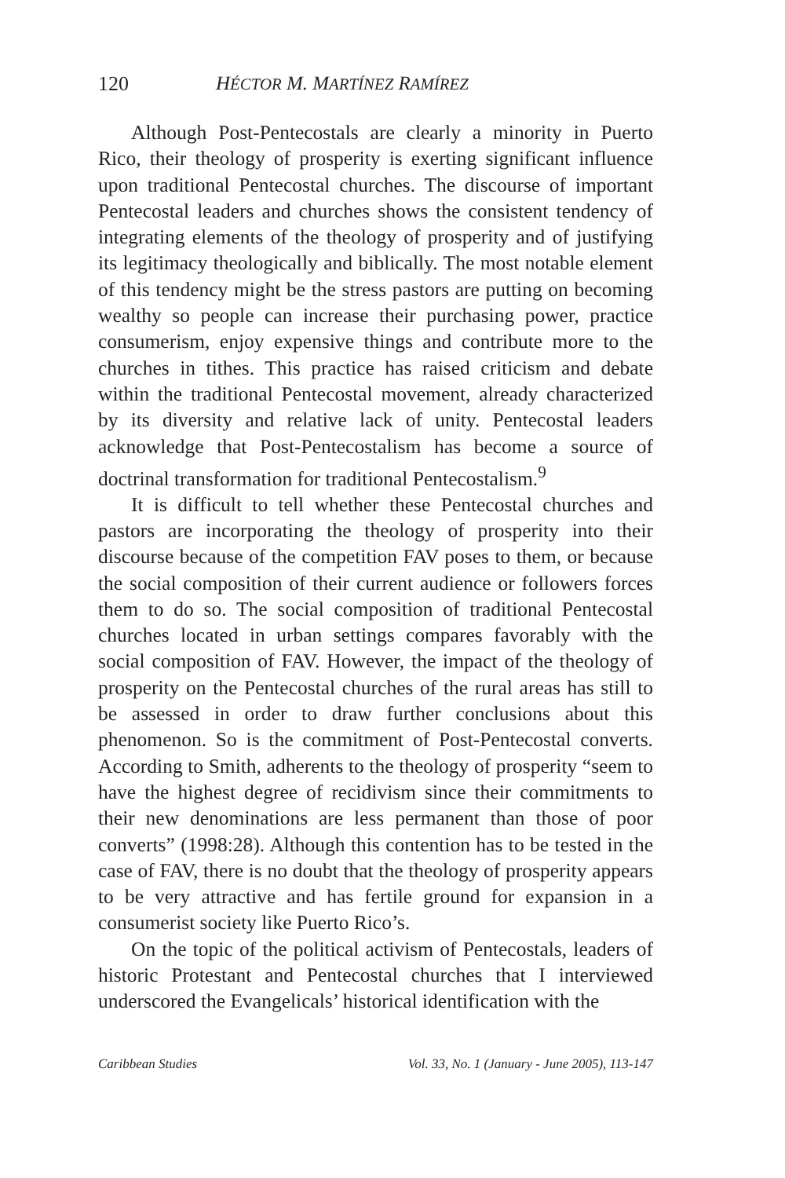120 HÉCTOR M. MARTÍNEZ RAMÍREZ
Although Post-Pentecostals are clearly a minority in Puerto Rico, their theology of prosperity is exerting significant influence upon traditional Pentecostal churches. The discourse of important Pentecostal leaders and churches shows the consistent tendency of integrating elements of the theology of prosperity and of justifying its legitimacy theologically and biblically. The most notable element of this tendency might be the stress pastors are putting on becoming wealthy so people can increase their purchasing power, practice consumerism, enjoy expensive things and contribute more to the churches in tithes. This practice has raised criticism and debate within the traditional Pentecostal movement, already characterized by its diversity and relative lack of unity. Pentecostal leaders acknowledge that Post-Pentecostalism has become a source of doctrinal transformation for traditional Pentecostalism.<sup>9</sup>
It is difficult to tell whether these Pentecostal churches and pastors are incorporating the theology of prosperity into their discourse because of the competition FAV poses to them, or because the social composition of their current audience or followers forces them to do so. The social composition of traditional Pentecostal churches located in urban settings compares favorably with the social composition of FAV. However, the impact of the theology of prosperity on the Pentecostal churches of the rural areas has still to be assessed in order to draw further conclusions about this phenomenon. So is the commitment of Post-Pentecostal converts. According to Smith, adherents to the theology of prosperity “seem to have the highest degree of recidivism since their commitments to their new denominations are less permanent than those of poor converts” (1998:28). Although this contention has to be tested in the case of FAV, there is no doubt that the theology of prosperity appears to be very attractive and has fertile ground for expansion in a consumerist society like Puerto Rico’s.
On the topic of the political activism of Pentecostals, leaders of historic Protestant and Pentecostal churches that I interviewed underscored the Evangelicals’ historical identification with the
Caribbean Studies Vol. 33, No. 1 (January - June 2005), 113-147